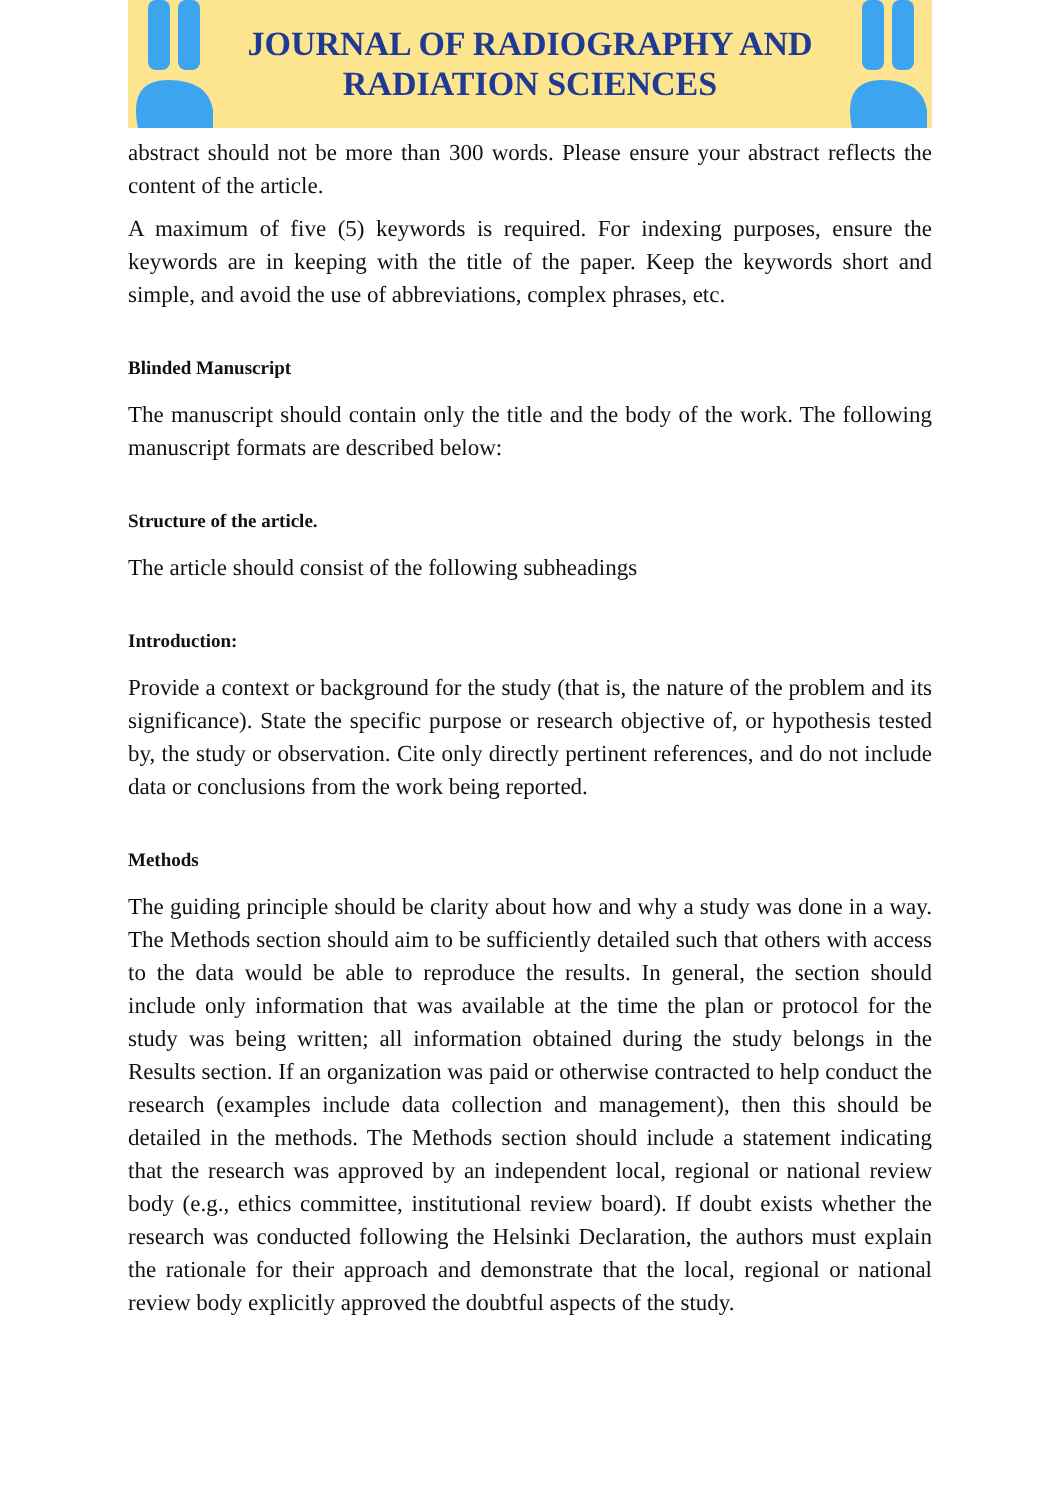JOURNAL OF RADIOGRAPHY AND
RADIATION SCIENCES
abstract should not be more than 300 words. Please ensure your abstract reflects the content of the article.
A maximum of five (5) keywords is required. For indexing purposes, ensure the keywords are in keeping with the title of the paper. Keep the keywords short and simple, and avoid the use of abbreviations, complex phrases, etc.
Blinded Manuscript
The manuscript should contain only the title and the body of the work. The following manuscript formats are described below:
Structure of the article.
The article should consist of the following subheadings
Introduction:
Provide a context or background for the study (that is, the nature of the problem and its significance). State the specific purpose or research objective of, or hypothesis tested by, the study or observation. Cite only directly pertinent references, and do not include data or conclusions from the work being reported.
Methods
The guiding principle should be clarity about how and why a study was done in a way. The Methods section should aim to be sufficiently detailed such that others with access to the data would be able to reproduce the results. In general, the section should include only information that was available at the time the plan or protocol for the study was being written; all information obtained during the study belongs in the Results section. If an organization was paid or otherwise contracted to help conduct the research (examples include data collection and management), then this should be detailed in the methods. The Methods section should include a statement indicating that the research was approved by an independent local, regional or national review body (e.g., ethics committee, institutional review board). If doubt exists whether the research was conducted following the Helsinki Declaration, the authors must explain the rationale for their approach and demonstrate that the local, regional or national review body explicitly approved the doubtful aspects of the study.